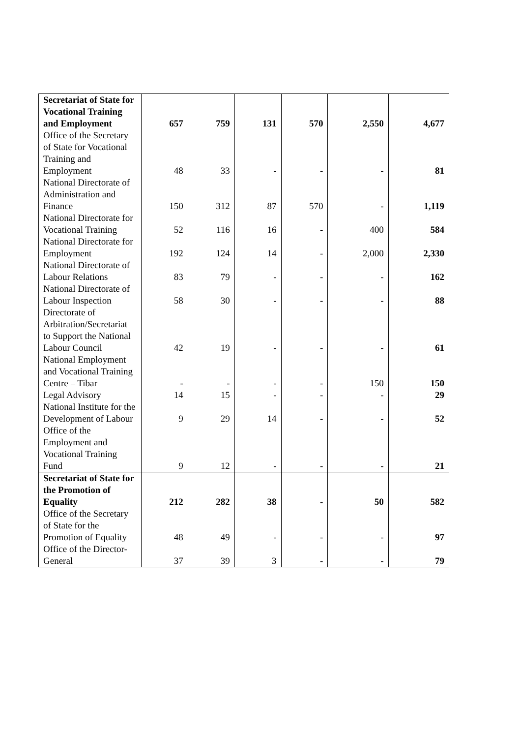| Secretariat of State for Vocational Training and Employment | 657 | 759 | 131 | 570 | 2,550 | 4,677 |
| Office of the Secretary of State for Vocational Training and Employment | 48 | 33 | - | - | - | 81 |
| National Directorate of Administration and Finance | 150 | 312 | 87 | 570 | - | 1,119 |
| National Directorate for Vocational Training | 52 | 116 | 16 | - | 400 | 584 |
| National Directorate for Employment | 192 | 124 | 14 | - | 2,000 | 2,330 |
| National Directorate of Labour Relations | 83 | 79 | - | - | - | 162 |
| National Directorate of Labour Inspection | 58 | 30 | - | - | - | 88 |
| Directorate of Arbitration/Secretariat to Support the National Labour Council | 42 | 19 | - | - | - | 61 |
| National Employment and Vocational Training Centre – Tibar | - | - | - | - | 150 | 150 |
| Legal Advisory | 14 | 15 | - | - | - | 29 |
| National Institute for the Development of Labour | 9 | 29 | 14 | - | - | 52 |
| Office of the Employment and Vocational Training Fund | 9 | 12 | - | - | - | 21 |
| Secretariat of State for the Promotion of Equality | 212 | 282 | 38 | - | 50 | 582 |
| Office of the Secretary of State for the Promotion of Equality | 48 | 49 | - | - | - | 97 |
| Office of the Director-General | 37 | 39 | 3 | - | - | 79 |